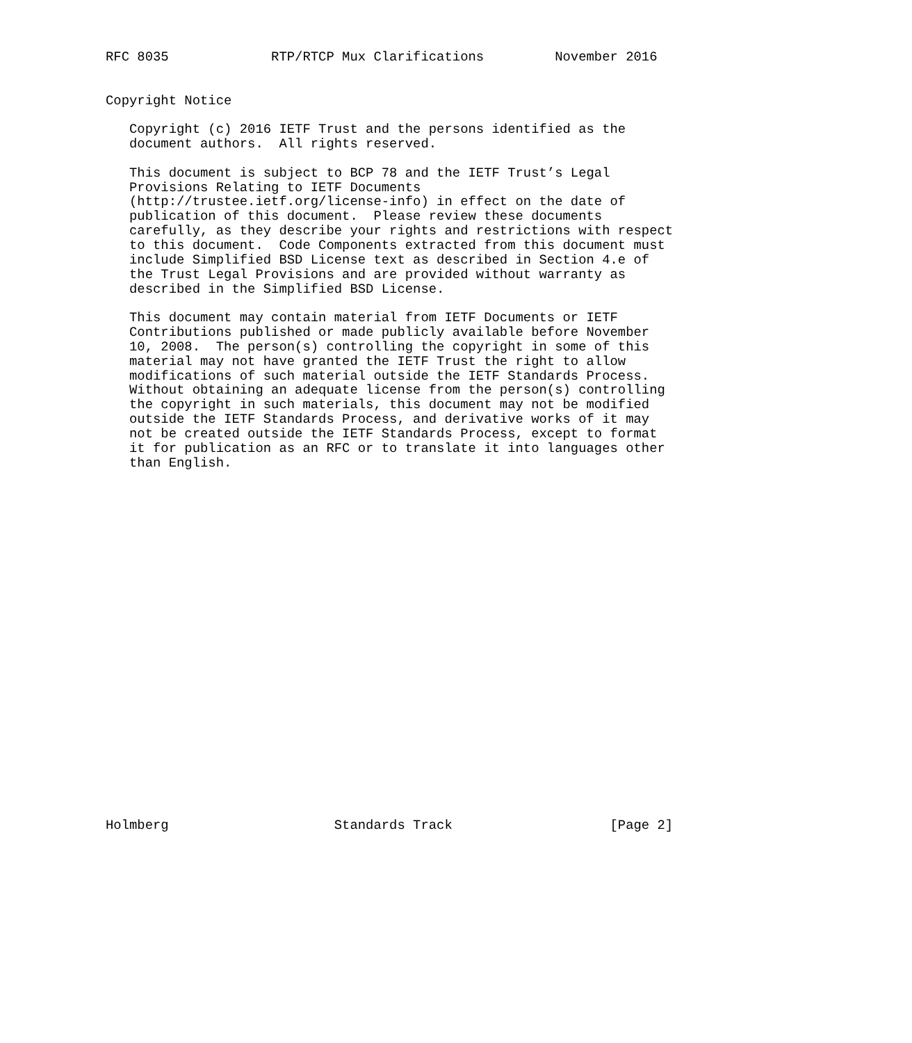RFC 8035             RTP/RTCP Mux Clarifications         November 2016


Copyright Notice

   Copyright (c) 2016 IETF Trust and the persons identified as the
   document authors.  All rights reserved.

   This document is subject to BCP 78 and the IETF Trust’s Legal
   Provisions Relating to IETF Documents
   (http://trustee.ietf.org/license-info) in effect on the date of
   publication of this document.  Please review these documents
   carefully, as they describe your rights and restrictions with respect
   to this document.  Code Components extracted from this document must
   include Simplified BSD License text as described in Section 4.e of
   the Trust Legal Provisions and are provided without warranty as
   described in the Simplified BSD License.

   This document may contain material from IETF Documents or IETF
   Contributions published or made publicly available before November
   10, 2008.  The person(s) controlling the copyright in some of this
   material may not have granted the IETF Trust the right to allow
   modifications of such material outside the IETF Standards Process.
   Without obtaining an adequate license from the person(s) controlling
   the copyright in such materials, this document may not be modified
   outside the IETF Standards Process, and derivative works of it may
   not be created outside the IETF Standards Process, except to format
   it for publication as an RFC or to translate it into languages other
   than English.
























Holmberg                     Standards Track                    [Page 2]